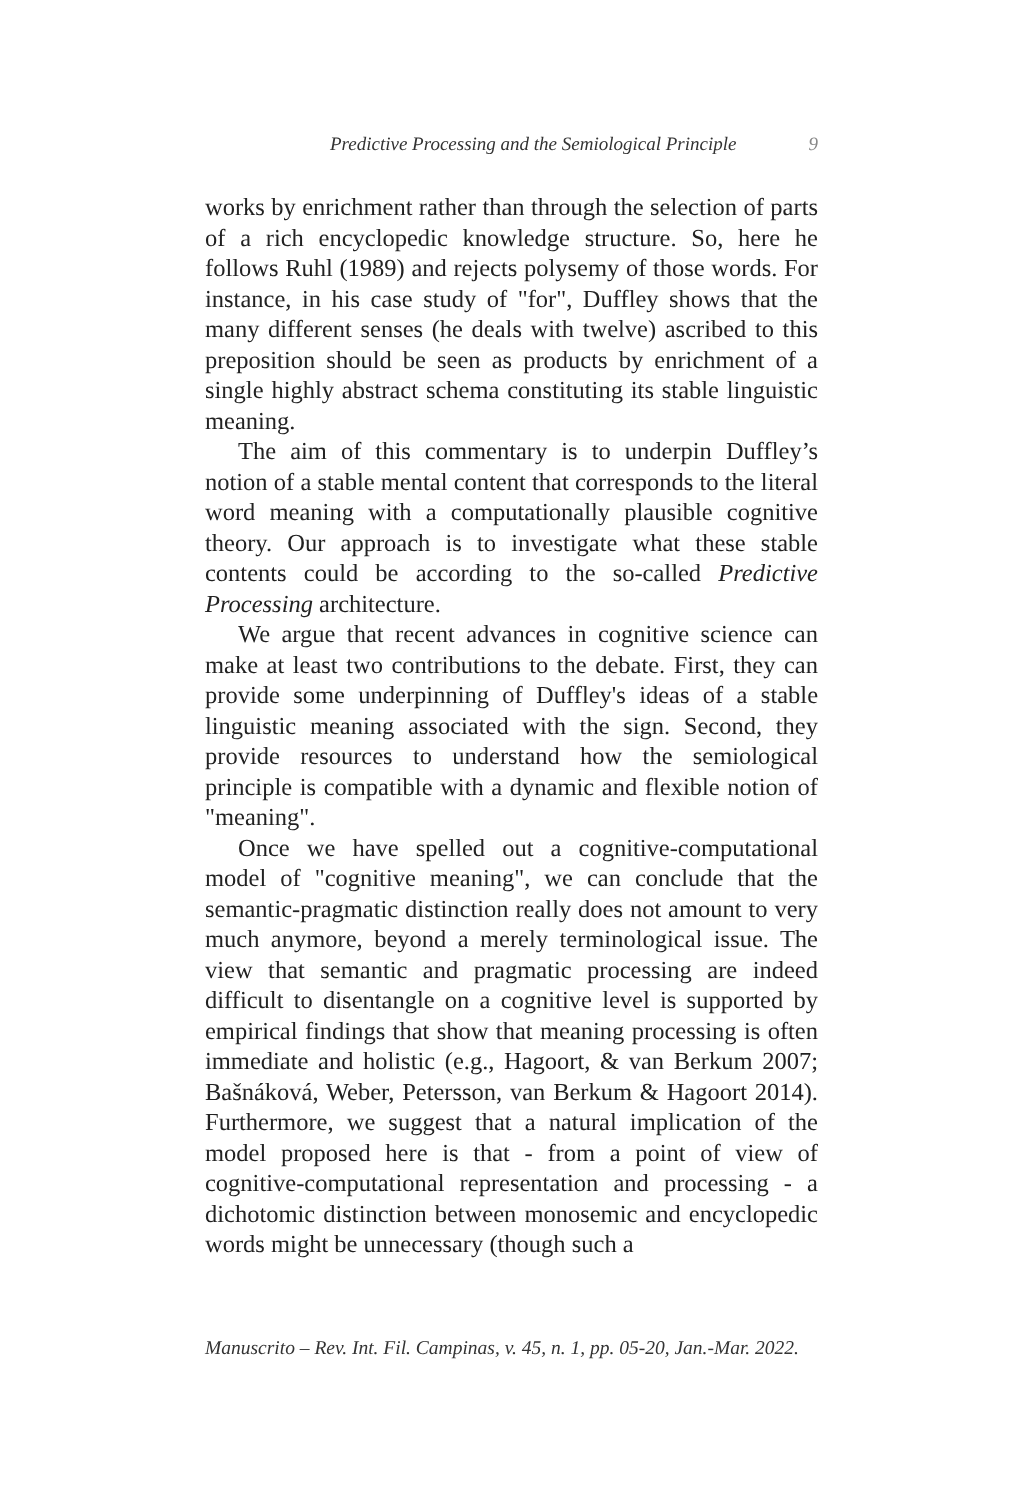Predictive Processing and the Semiological Principle 9
works by enrichment rather than through the selection of parts of a rich encyclopedic knowledge structure. So, here he follows Ruhl (1989) and rejects polysemy of those words. For instance, in his case study of "for", Duffley shows that the many different senses (he deals with twelve) ascribed to this preposition should be seen as products by enrichment of a single highly abstract schema constituting its stable linguistic meaning.
The aim of this commentary is to underpin Duffley’s notion of a stable mental content that corresponds to the literal word meaning with a computationally plausible cognitive theory. Our approach is to investigate what these stable contents could be according to the so-called Predictive Processing architecture.
We argue that recent advances in cognitive science can make at least two contributions to the debate. First, they can provide some underpinning of Duffley's ideas of a stable linguistic meaning associated with the sign. Second, they provide resources to understand how the semiological principle is compatible with a dynamic and flexible notion of "meaning".
Once we have spelled out a cognitive-computational model of "cognitive meaning", we can conclude that the semantic-pragmatic distinction really does not amount to very much anymore, beyond a merely terminological issue. The view that semantic and pragmatic processing are indeed difficult to disentangle on a cognitive level is supported by empirical findings that show that meaning processing is often immediate and holistic (e.g., Hagoort, & van Berkum 2007; Bašnáková, Weber, Petersson, van Berkum & Hagoort 2014). Furthermore, we suggest that a natural implication of the model proposed here is that - from a point of view of cognitive-computational representation and processing - a dichotomic distinction between monosemic and encyclopedic words might be unnecessary (though such a
Manuscrito – Rev. Int. Fil. Campinas, v. 45, n. 1, pp. 05-20, Jan.-Mar. 2022.